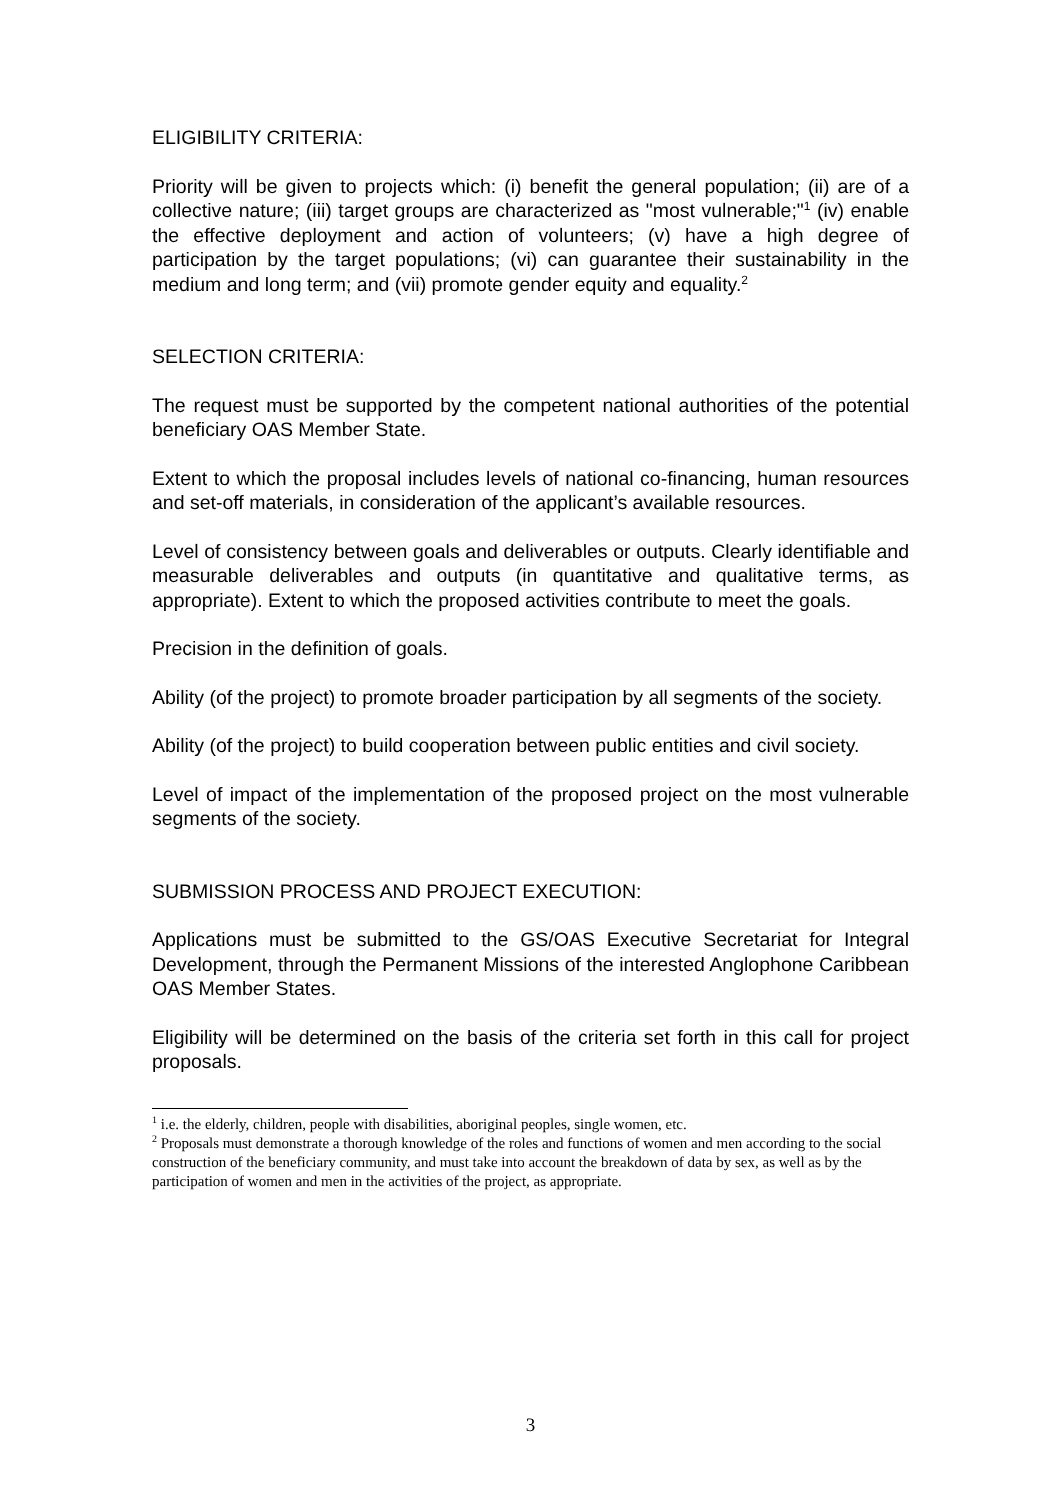ELIGIBILITY CRITERIA:
Priority will be given to projects which: (i) benefit the general population; (ii) are of a collective nature; (iii) target groups are characterized as "most vulnerable;"<sup>1</sup> (iv) enable the effective deployment and action of volunteers; (v) have a high degree of participation by the target populations; (vi) can guarantee their sustainability in the medium and long term; and (vii) promote gender equity and equality.<sup>2</sup>
SELECTION CRITERIA:
The request must be supported by the competent national authorities of the potential beneficiary OAS Member State.
Extent to which the proposal includes levels of national co-financing, human resources and set-off materials, in consideration of the applicant’s available resources.
Level of consistency between goals and deliverables or outputs. Clearly identifiable and measurable deliverables and outputs (in quantitative and qualitative terms, as appropriate). Extent to which the proposed activities contribute to meet the goals.
Precision in the definition of goals.
Ability (of the project) to promote broader participation by all segments of the society.
Ability (of the project) to build cooperation between public entities and civil society.
Level of impact of the implementation of the proposed project on the most vulnerable segments of the society.
SUBMISSION PROCESS AND PROJECT EXECUTION:
Applications must be submitted to the GS/OAS Executive Secretariat for Integral Development, through the Permanent Missions of the interested Anglophone Caribbean OAS Member States.
Eligibility will be determined on the basis of the criteria set forth in this call for project proposals.
<sup>1</sup> i.e. the elderly, children, people with disabilities, aboriginal peoples, single women, etc.
<sup>2</sup> Proposals must demonstrate a thorough knowledge of the roles and functions of women and men according to the social construction of the beneficiary community, and must take into account the breakdown of data by sex, as well as by the participation of women and men in the activities of the project, as appropriate.
3